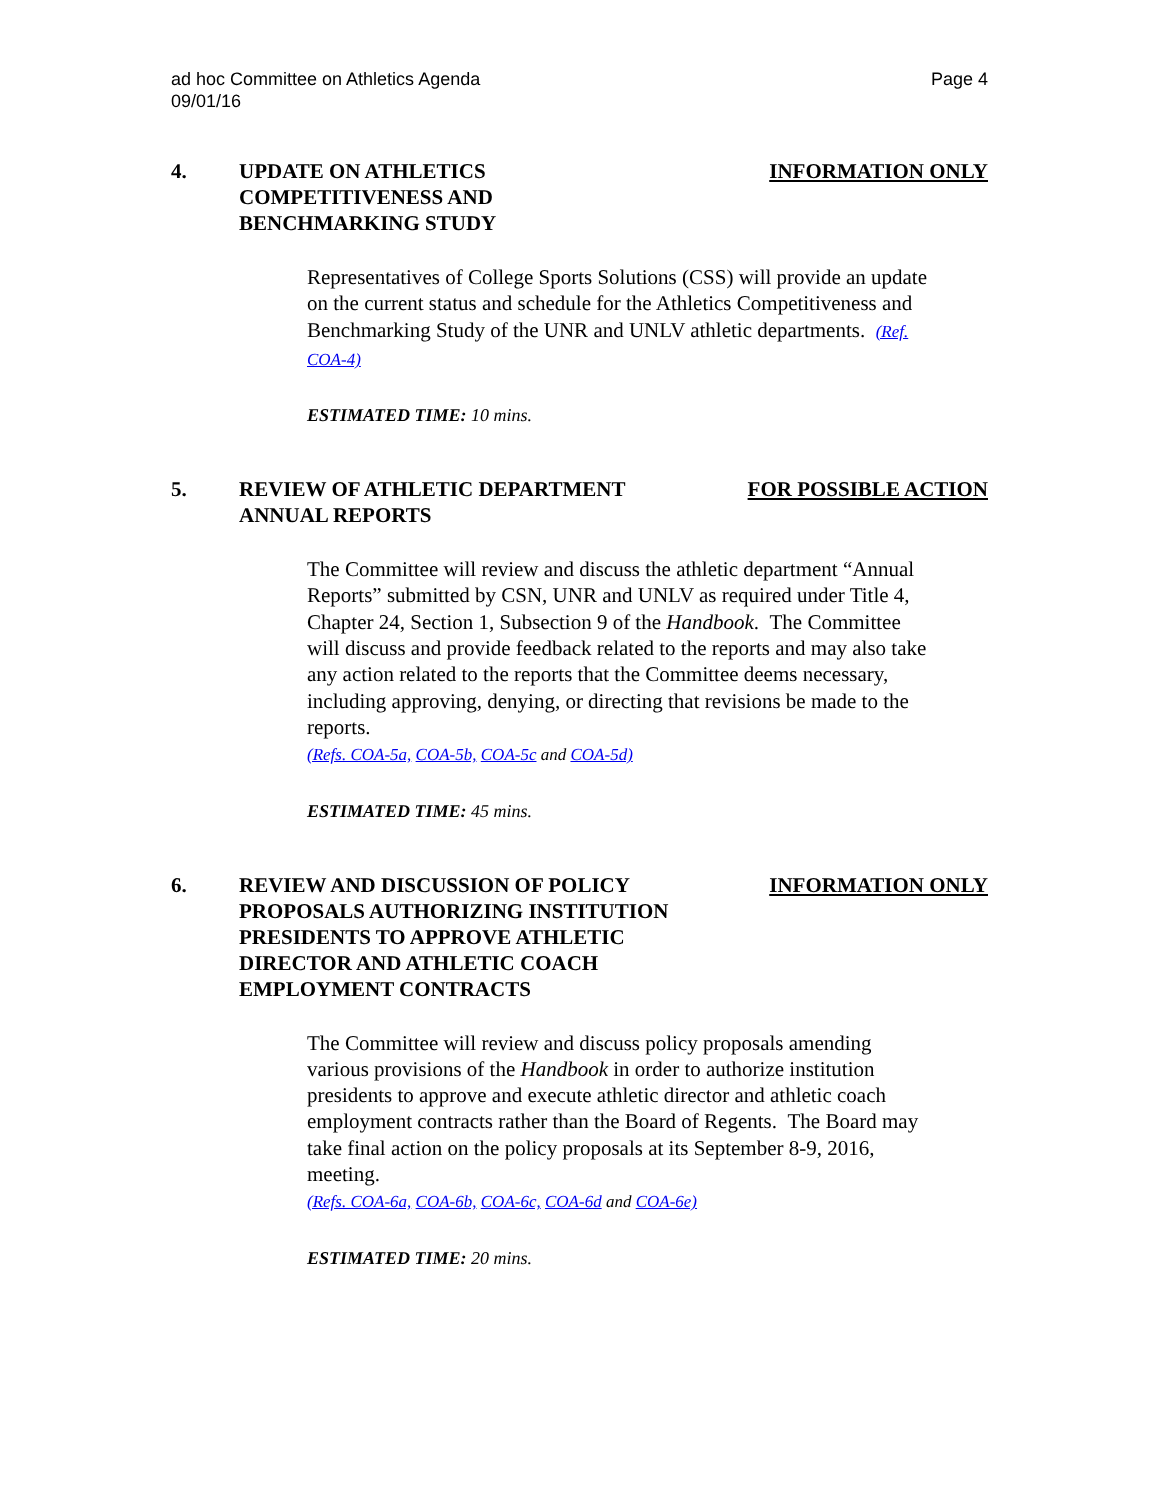ad hoc Committee on Athletics Agenda
09/01/16
Page 4
4. UPDATE ON ATHLETICS
COMPETITIVENESS AND
BENCHMARKING STUDY
INFORMATION ONLY
Representatives of College Sports Solutions (CSS) will provide an update on the current status and schedule for the Athletics Competitiveness and Benchmarking Study of the UNR and UNLV athletic departments. (Ref. COA-4)
ESTIMATED TIME: 10 mins.
5. REVIEW OF ATHLETIC DEPARTMENT
ANNUAL REPORTS
FOR POSSIBLE ACTION
The Committee will review and discuss the athletic department “Annual Reports” submitted by CSN, UNR and UNLV as required under Title 4, Chapter 24, Section 1, Subsection 9 of the Handbook. The Committee will discuss and provide feedback related to the reports and may also take any action related to the reports that the Committee deems necessary, including approving, denying, or directing that revisions be made to the reports.
(Refs. COA-5a, COA-5b, COA-5c and COA-5d)
ESTIMATED TIME: 45 mins.
6. REVIEW AND DISCUSSION OF POLICY
PROPOSALS AUTHORIZING INSTITUTION
PRESIDENTS TO APPROVE ATHLETIC
DIRECTOR AND ATHLETIC COACH
EMPLOYMENT CONTRACTS
INFORMATION ONLY
The Committee will review and discuss policy proposals amending various provisions of the Handbook in order to authorize institution presidents to approve and execute athletic director and athletic coach employment contracts rather than the Board of Regents. The Board may take final action on the policy proposals at its September 8-9, 2016, meeting.
(Refs. COA-6a, COA-6b, COA-6c, COA-6d and COA-6e)
ESTIMATED TIME: 20 mins.